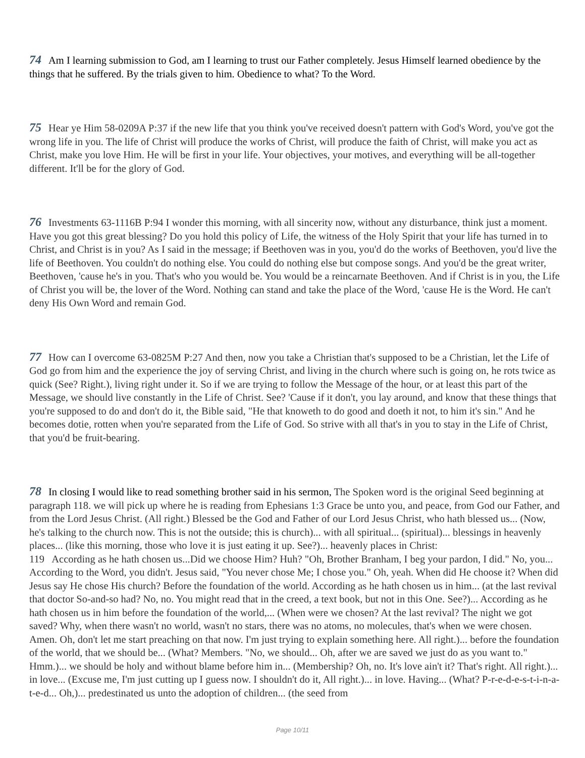74 Am I learning submission to God, am I learning to trust our Father completely. Jesus Himself learned obedience by the things that he suffered. By the trials given to him. Obedience to what? To the Word.
75 Hear ye Him 58-0209A P:37 if the new life that you think you've received doesn't pattern with God's Word, you've got the wrong life in you. The life of Christ will produce the works of Christ, will produce the faith of Christ, will make you act as Christ, make you love Him. He will be first in your life. Your objectives, your motives, and everything will be all-together different. It'll be for the glory of God.
76 Investments 63-1116B P:94 I wonder this morning, with all sincerity now, without any disturbance, think just a moment. Have you got this great blessing? Do you hold this policy of Life, the witness of the Holy Spirit that your life has turned in to Christ, and Christ is in you? As I said in the message; if Beethoven was in you, you'd do the works of Beethoven, you'd live the life of Beethoven. You couldn't do nothing else. You could do nothing else but compose songs. And you'd be the great writer, Beethoven, 'cause he's in you. That's who you would be. You would be a reincarnate Beethoven. And if Christ is in you, the Life of Christ you will be, the lover of the Word. Nothing can stand and take the place of the Word, 'cause He is the Word. He can't deny His Own Word and remain God.
77 How can I overcome 63-0825M P:27 And then, now you take a Christian that's supposed to be a Christian, let the Life of God go from him and the experience the joy of serving Christ, and living in the church where such is going on, he rots twice as quick (See? Right.), living right under it. So if we are trying to follow the Message of the hour, or at least this part of the Message, we should live constantly in the Life of Christ. See? 'Cause if it don't, you lay around, and know that these things that you're supposed to do and don't do it, the Bible said, "He that knoweth to do good and doeth it not, to him it's sin." And he becomes dotie, rotten when you're separated from the Life of God. So strive with all that's in you to stay in the Life of Christ, that you'd be fruit-bearing.
78 In closing I would like to read something brother said in his sermon, The Spoken word is the original Seed beginning at paragraph 118. we will pick up where he is reading from Ephesians 1:3 Grace be unto you, and peace, from God our Father, and from the Lord Jesus Christ. (All right.) Blessed be the God and Father of our Lord Jesus Christ, who hath blessed us... (Now, he's talking to the church now. This is not the outside; this is church)... with all spiritual... (spiritual)... blessings in heavenly places... (like this morning, those who love it is just eating it up. See?)... heavenly places in Christ:
119 According as he hath chosen us...Did we choose Him? Huh? "Oh, Brother Branham, I beg your pardon, I did." No, you... According to the Word, you didn't. Jesus said, "You never chose Me; I chose you." Oh, yeah. When did He choose it? When did Jesus say He chose His church? Before the foundation of the world. According as he hath chosen us in him... (at the last revival that doctor So-and-so had? No, no. You might read that in the creed, a text book, but not in this One. See?)... According as he hath chosen us in him before the foundation of the world,... (When were we chosen? At the last revival? The night we got saved? Why, when there wasn't no world, wasn't no stars, there was no atoms, no molecules, that's when we were chosen. Amen. Oh, don't let me start preaching on that now. I'm just trying to explain something here. All right.)... before the foundation of the world, that we should be... (What? Members. "No, we should... Oh, after we are saved we just do as you want to." Hmm.)... we should be holy and without blame before him in... (Membership? Oh, no. It's love ain't it? That's right. All right.)... in love... (Excuse me, I'm just cutting up I guess now. I shouldn't do it, All right.)... in love. Having... (What? P-r-e-d-e-s-t-i-n-a-t-e-d... Oh,)... predestinated us unto the adoption of children... (the seed from
Page 10/11